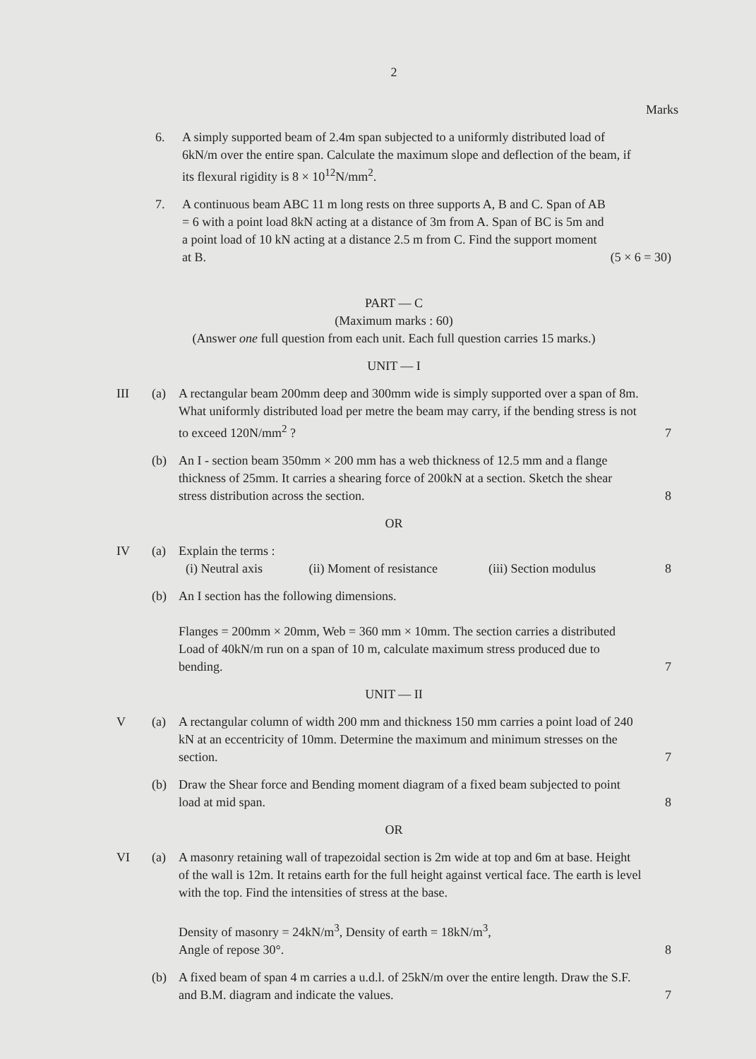2
Marks
6. A simply supported beam of 2.4m span subjected to a uniformly distributed load of 6kN/m over the entire span. Calculate the maximum slope and deflection of the beam, if its flexural rigidity is 8 × 10<sup>12</sup>N/mm<sup>2</sup>.
7. A continuous beam ABC 11 m long rests on three supports A, B and C. Span of AB = 6 with a point load 8kN acting at a distance of 3m from A. Span of BC is 5m and a point load of 10 kN acting at a distance 2.5 m from C. Find the support moment at B.
(5 × 6 = 30)
PART — C
(Maximum marks : 60)
(Answer one full question from each unit. Each full question carries 15 marks.)
UNIT — I
III (a) A rectangular beam 200mm deep and 300mm wide is simply supported over a span of 8m. What uniformly distributed load per metre the beam may carry, if the bending stress is not to exceed 120N/mm<sup>2</sup> ?
7
(b) An I - section beam 350mm × 200 mm has a web thickness of 12.5 mm and a flange thickness of 25mm. It carries a shearing force of 200kN at a section. Sketch the shear stress distribution across the section.
8
OR
IV (a) Explain the terms :
(i) Neutral axis (ii) Moment of resistance (iii) Section modulus
8
(b) An I section has the following dimensions.
Flanges = 200mm × 20mm, Web = 360 mm × 10mm. The section carries a distributed Load of 40kN/m run on a span of 10 m, calculate maximum stress produced due to bending.
7
UNIT — II
V (a) A rectangular column of width 200 mm and thickness 150 mm carries a point load of 240 kN at an eccentricity of 10mm. Determine the maximum and minimum stresses on the section.
7
(b) Draw the Shear force and Bending moment diagram of a fixed beam subjected to point load at mid span.
8
OR
VI (a) A masonry retaining wall of trapezoidal section is 2m wide at top and 6m at base. Height of the wall is 12m. It retains earth for the full height against vertical face. The earth is level with the top. Find the intensities of stress at the base.
Density of masonry = 24kN/m<sup>3</sup>, Density of earth = 18kN/m<sup>3</sup>,
Angle of repose 30°.
8
(b) A fixed beam of span 4 m carries a u.d.l. of 25kN/m over the entire length. Draw the S.F. and B.M. diagram and indicate the values.
7